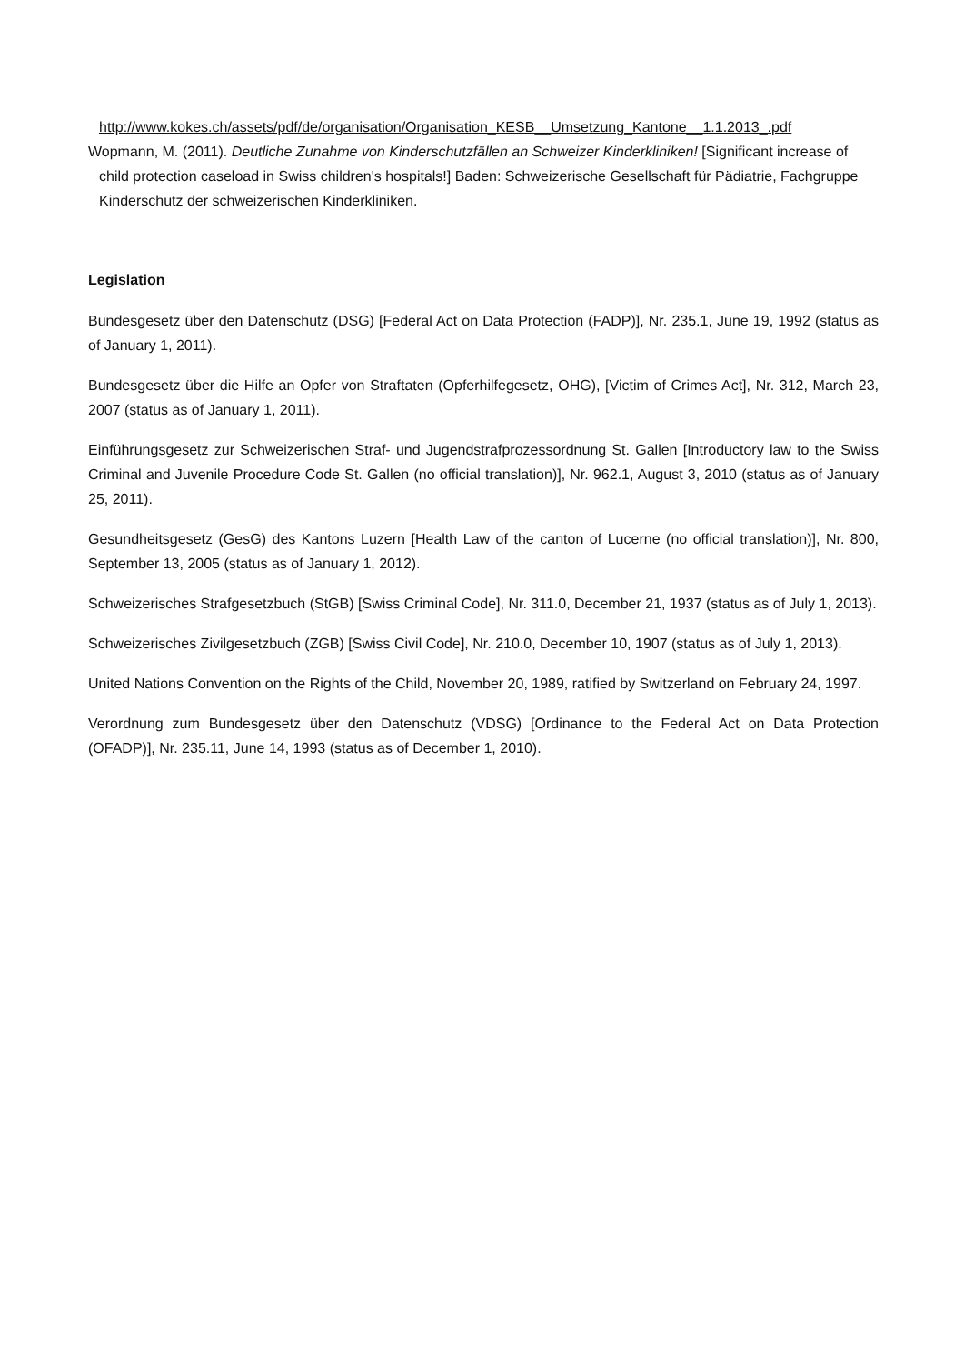http://www.kokes.ch/assets/pdf/de/organisation/Organisation_KESB__Umsetzung_Kantone__1.1.2013_.pdf
Wopmann, M. (2011). Deutliche Zunahme von Kinderschutzfällen an Schweizer Kinderkliniken! [Significant increase of child protection caseload in Swiss children's hospitals!] Baden: Schweizerische Gesellschaft für Pädiatrie, Fachgruppe Kinderschutz der schweizerischen Kinderkliniken.
Legislation
Bundesgesetz über den Datenschutz (DSG) [Federal Act on Data Protection (FADP)], Nr. 235.1, June 19, 1992 (status as of January 1, 2011).
Bundesgesetz über die Hilfe an Opfer von Straftaten (Opferhilfegesetz, OHG), [Victim of Crimes Act], Nr. 312, March 23, 2007 (status as of January 1, 2011).
Einführungsgesetz zur Schweizerischen Straf- und Jugendstrafprozessordnung St. Gallen [Introductory law to the Swiss Criminal and Juvenile Procedure Code St. Gallen (no official translation)], Nr. 962.1, August 3, 2010 (status as of January 25, 2011).
Gesundheitsgesetz (GesG) des Kantons Luzern [Health Law of the canton of Lucerne (no official translation)], Nr. 800, September 13, 2005 (status as of January 1, 2012).
Schweizerisches Strafgesetzbuch (StGB) [Swiss Criminal Code], Nr. 311.0, December 21, 1937 (status as of July 1, 2013).
Schweizerisches Zivilgesetzbuch (ZGB) [Swiss Civil Code], Nr. 210.0, December 10, 1907 (status as of July 1, 2013).
United Nations Convention on the Rights of the Child, November 20, 1989, ratified by Switzerland on February 24, 1997.
Verordnung zum Bundesgesetz über den Datenschutz (VDSG) [Ordinance to the Federal Act on Data Protection (OFADP)], Nr. 235.11, June 14, 1993 (status as of December 1, 2010).